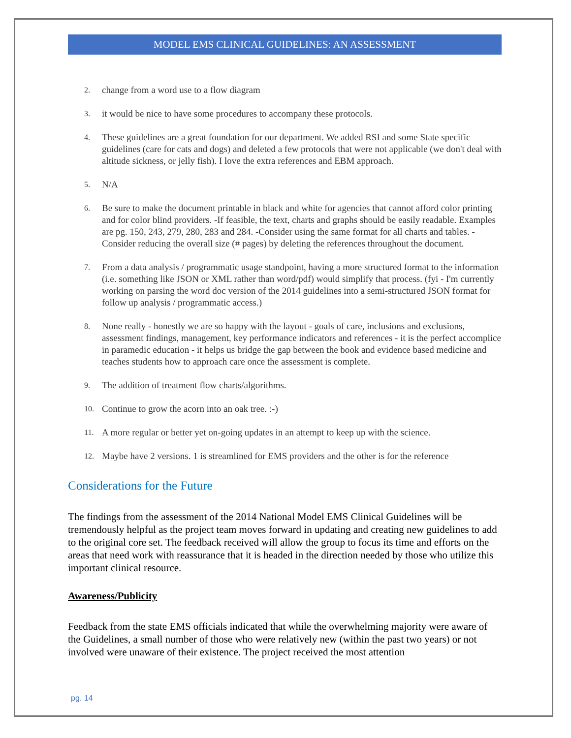MODEL EMS CLINICAL GUIDELINES: AN ASSESSMENT
2. change from a word use to a flow diagram
3. it would be nice to have some procedures to accompany these protocols.
4. These guidelines are a great foundation for our department. We added RSI and some State specific guidelines (care for cats and dogs) and deleted a few protocols that were not applicable (we don't deal with altitude sickness, or jelly fish). I love the extra references and EBM approach.
5. N/A
6. Be sure to make the document printable in black and white for agencies that cannot afford color printing and for color blind providers. -If feasible, the text, charts and graphs should be easily readable. Examples are pg. 150, 243, 279, 280, 283 and 284. -Consider using the same format for all charts and tables. - Consider reducing the overall size (# pages) by deleting the references throughout the document.
7. From a data analysis / programmatic usage standpoint, having a more structured format to the information (i.e. something like JSON or XML rather than word/pdf) would simplify that process. (fyi - I'm currently working on parsing the word doc version of the 2014 guidelines into a semi-structured JSON format for follow up analysis / programmatic access.)
8. None really - honestly we are so happy with the layout - goals of care, inclusions and exclusions, assessment findings, management, key performance indicators and references - it is the perfect accomplice in paramedic education - it helps us bridge the gap between the book and evidence based medicine and teaches students how to approach care once the assessment is complete.
9. The addition of treatment flow charts/algorithms.
10. Continue to grow the acorn into an oak tree. :-)
11. A more regular or better yet on-going updates in an attempt to keep up with the science.
12. Maybe have 2 versions. 1 is streamlined for EMS providers and the other is for the reference
Considerations for the Future
The findings from the assessment of the 2014 National Model EMS Clinical Guidelines will be tremendously helpful as the project team moves forward in updating and creating new guidelines to add to the original core set. The feedback received will allow the group to focus its time and efforts on the areas that need work with reassurance that it is headed in the direction needed by those who utilize this important clinical resource.
Awareness/Publicity
Feedback from the state EMS officials indicated that while the overwhelming majority were aware of the Guidelines, a small number of those who were relatively new (within the past two years) or not involved were unaware of their existence. The project received the most attention
pg. 14